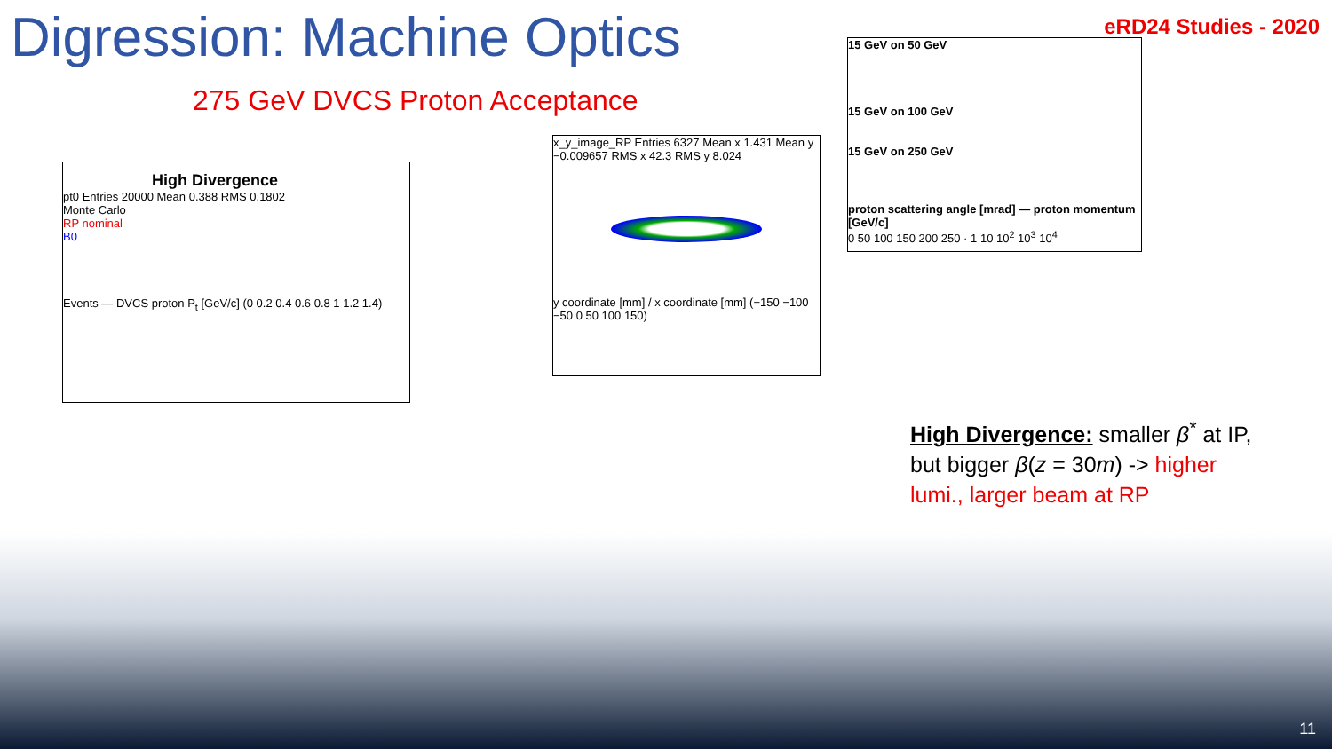Digression: Machine Optics
eRD24 Studies - 2020
275 GeV DVCS Proton Acceptance
High Divergence
pt0 Entries 20000 Mean 0.388 RMS 0.1802
Monte Carlo
RP nominal
B0
Events — DVCS proton P<sub>t</sub> [GeV/c] (0 0.2 0.4 0.6 0.8 1 1.2 1.4)
x_y_image_RP Entries 6327 Mean x 1.431 Mean y −0.009657 RMS x 42.3 RMS y 8.024
y coordinate [mm] / x coordinate [mm] (−150 −100 −50 0 50 100 150)
15 GeV on 50 GeV
15 GeV on 100 GeV
15 GeV on 250 GeV
proton scattering angle [mrad] — proton momentum [GeV/c]
0 50 100 150 200 250 · 1 10 10<sup>2</sup> 10<sup>3</sup> 10<sup>4</sup>
High Divergence: smaller β<sup>*</sup> at IP, but bigger β(z = 30m) -> higher lumi., larger beam at RP
11